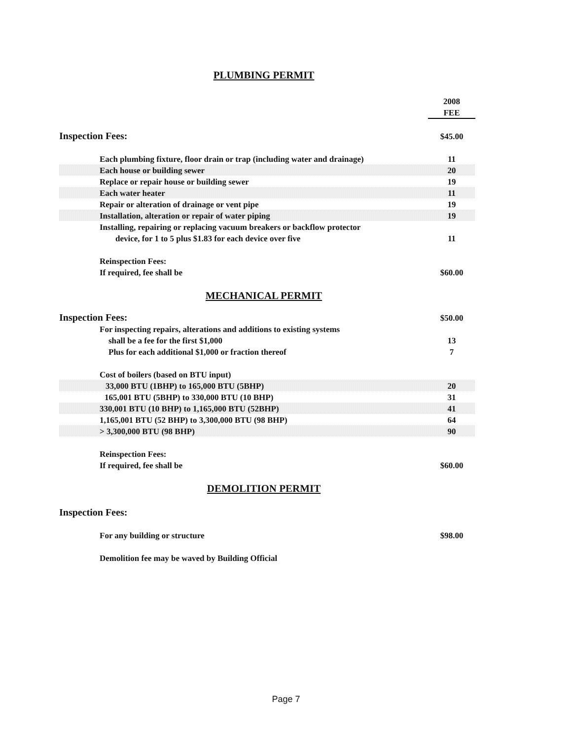PLUMBING PERMIT
| | 2008 |
| | FEE |
| Inspection Fees: | $45.00 |
| Each plumbing fixture, floor drain or trap (including water and drainage) | 11 |
| Each house or building sewer | 20 |
| Replace or repair house or building sewer | 19 |
| Each water heater | 11 |
| Repair or alteration of drainage or vent pipe | 19 |
| Installation, alteration or repair of water piping | 19 |
| Installing, repairing or replacing vacuum breakers or backflow protector | |
| device, for 1 to 5 plus $1.83 for each device over five | 11 |
| Reinspection Fees: | |
| If required, fee shall be | $60.00 |
MECHANICAL PERMIT
| Inspection Fees: | $50.00 |
| For inspecting repairs, alterations and additions to existing systems | |
| shall be a fee for the first $1,000 | 13 |
| Plus for each additional $1,000 or fraction thereof | 7 |
| Cost of boilers (based on BTU input) | |
| 33,000 BTU (1BHP) to 165,000 BTU (5BHP) | 20 |
| 165,001 BTU (5BHP) to 330,000 BTU (10 BHP) | 31 |
| 330,001 BTU (10 BHP) to 1,165,000 BTU (52BHP) | 41 |
| 1,165,001 BTU (52 BHP) to 3,300,000 BTU (98 BHP) | 64 |
| > 3,300,000 BTU (98 BHP) | 90 |
| Reinspection Fees: | |
| If required, fee shall be | $60.00 |
DEMOLITION PERMIT
| Inspection Fees: | |
| For any building or structure | $98.00 |
| Demolition fee may be waved by Building Official | |
Page 7